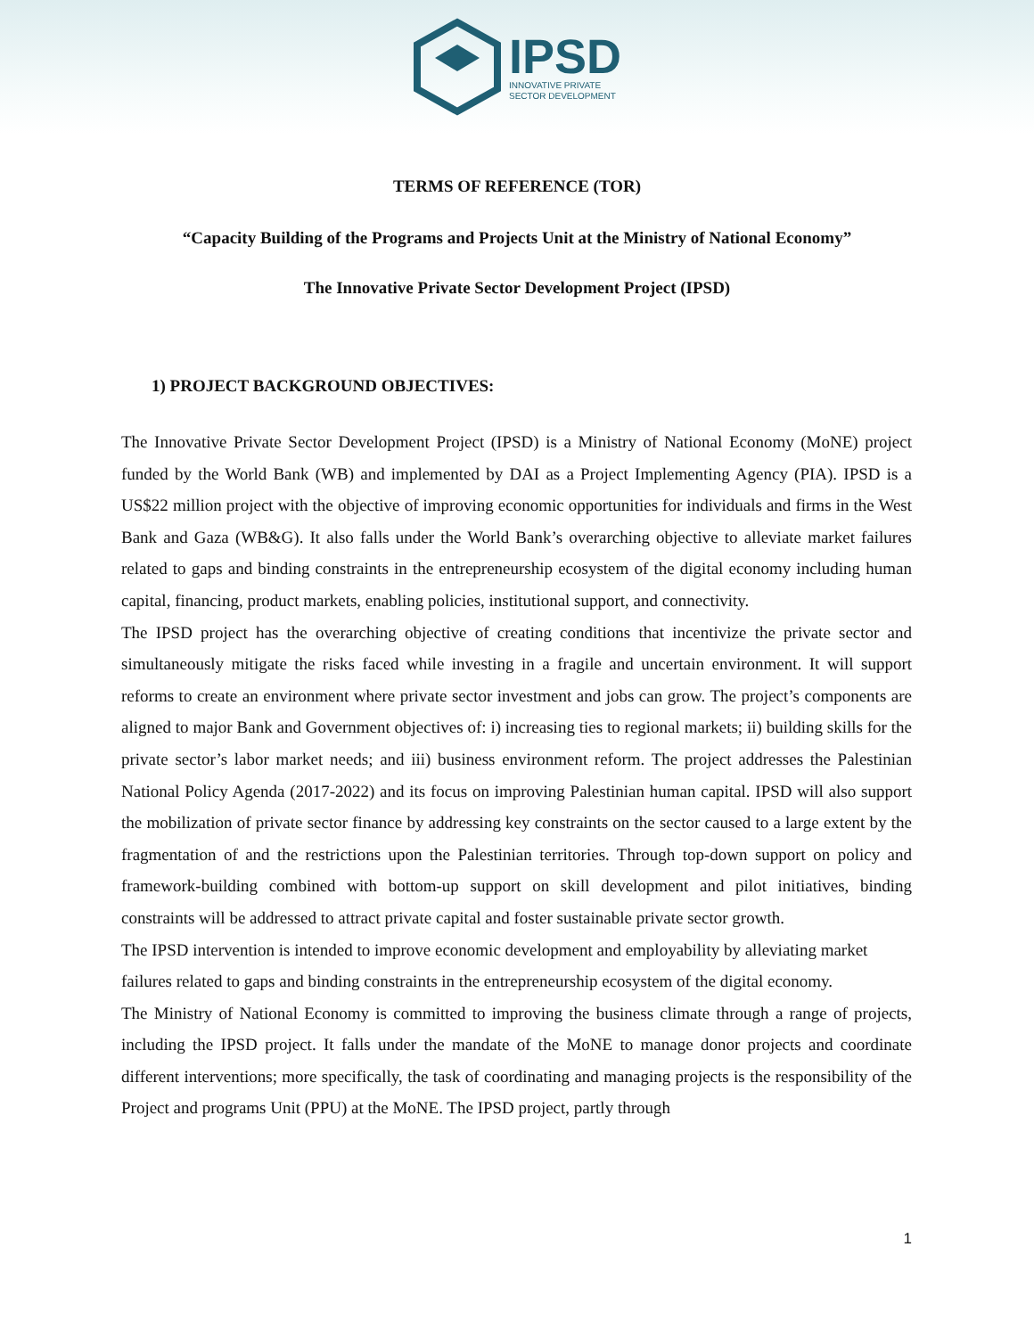IPSD
INNOVATIVE PRIVATE
SECTOR DEVELOPMENT
TERMS OF REFERENCE (TOR)
“Capacity Building of the Programs and Projects Unit at the Ministry of National Economy”
The Innovative Private Sector Development Project (IPSD)
1) PROJECT BACKGROUND OBJECTIVES:
The Innovative Private Sector Development Project (IPSD) is a Ministry of National Economy (MoNE) project funded by the World Bank (WB) and implemented by DAI as a Project Implementing Agency (PIA). IPSD is a US$22 million project with the objective of improving economic opportunities for individuals and firms in the West Bank and Gaza (WB&G). It also falls under the World Bank’s overarching objective to alleviate market failures related to gaps and binding constraints in the entrepreneurship ecosystem of the digital economy including human capital, financing, product markets, enabling policies, institutional support, and connectivity.
The IPSD project has the overarching objective of creating conditions that incentivize the private sector and simultaneously mitigate the risks faced while investing in a fragile and uncertain environment. It will support reforms to create an environment where private sector investment and jobs can grow. The project’s components are aligned to major Bank and Government objectives of: i) increasing ties to regional markets; ii) building skills for the private sector’s labor market needs; and iii) business environment reform. The project addresses the Palestinian National Policy Agenda (2017-2022) and its focus on improving Palestinian human capital. IPSD will also support the mobilization of private sector finance by addressing key constraints on the sector caused to a large extent by the fragmentation of and the restrictions upon the Palestinian territories. Through top-down support on policy and framework-building combined with bottom-up support on skill development and pilot initiatives, binding constraints will be addressed to attract private capital and foster sustainable private sector growth.
The IPSD intervention is intended to improve economic development and employability by alleviating market failures related to gaps and binding constraints in the entrepreneurship ecosystem of the digital economy.
The Ministry of National Economy is committed to improving the business climate through a range of projects, including the IPSD project. It falls under the mandate of the MoNE to manage donor projects and coordinate different interventions; more specifically, the task of coordinating and managing projects is the responsibility of the Project and programs Unit (PPU) at the MoNE. The IPSD project, partly through
1